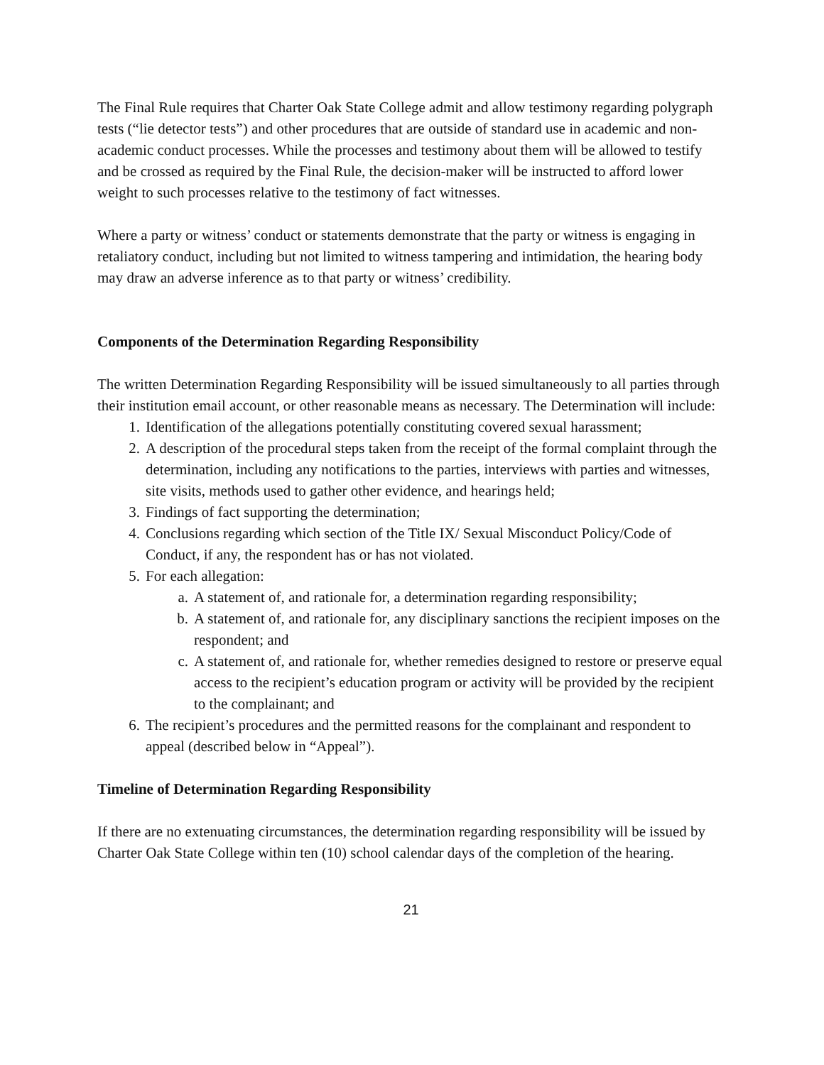The Final Rule requires that Charter Oak State College admit and allow testimony regarding polygraph tests (“lie detector tests”) and other procedures that are outside of standard use in academic and non-academic conduct processes. While the processes and testimony about them will be allowed to testify and be crossed as required by the Final Rule, the decision-maker will be instructed to afford lower weight to such processes relative to the testimony of fact witnesses.
Where a party or witness’ conduct or statements demonstrate that the party or witness is engaging in retaliatory conduct, including but not limited to witness tampering and intimidation, the hearing body may draw an adverse inference as to that party or witness’ credibility.
Components of the Determination Regarding Responsibility
The written Determination Regarding Responsibility will be issued simultaneously to all parties through their institution email account, or other reasonable means as necessary. The Determination will include:
1. Identification of the allegations potentially constituting covered sexual harassment;
2. A description of the procedural steps taken from the receipt of the formal complaint through the determination, including any notifications to the parties, interviews with parties and witnesses, site visits, methods used to gather other evidence, and hearings held;
3. Findings of fact supporting the determination;
4. Conclusions regarding which section of the Title IX/ Sexual Misconduct Policy/Code of Conduct, if any, the respondent has or has not violated.
5. For each allegation:
a. A statement of, and rationale for, a determination regarding responsibility;
b. A statement of, and rationale for, any disciplinary sanctions the recipient imposes on the respondent; and
c. A statement of, and rationale for, whether remedies designed to restore or preserve equal access to the recipient’s education program or activity will be provided by the recipient to the complainant; and
6. The recipient’s procedures and the permitted reasons for the complainant and respondent to appeal (described below in “Appeal”).
Timeline of Determination Regarding Responsibility
If there are no extenuating circumstances, the determination regarding responsibility will be issued by Charter Oak State College within ten (10) school calendar days of the completion of the hearing.
21